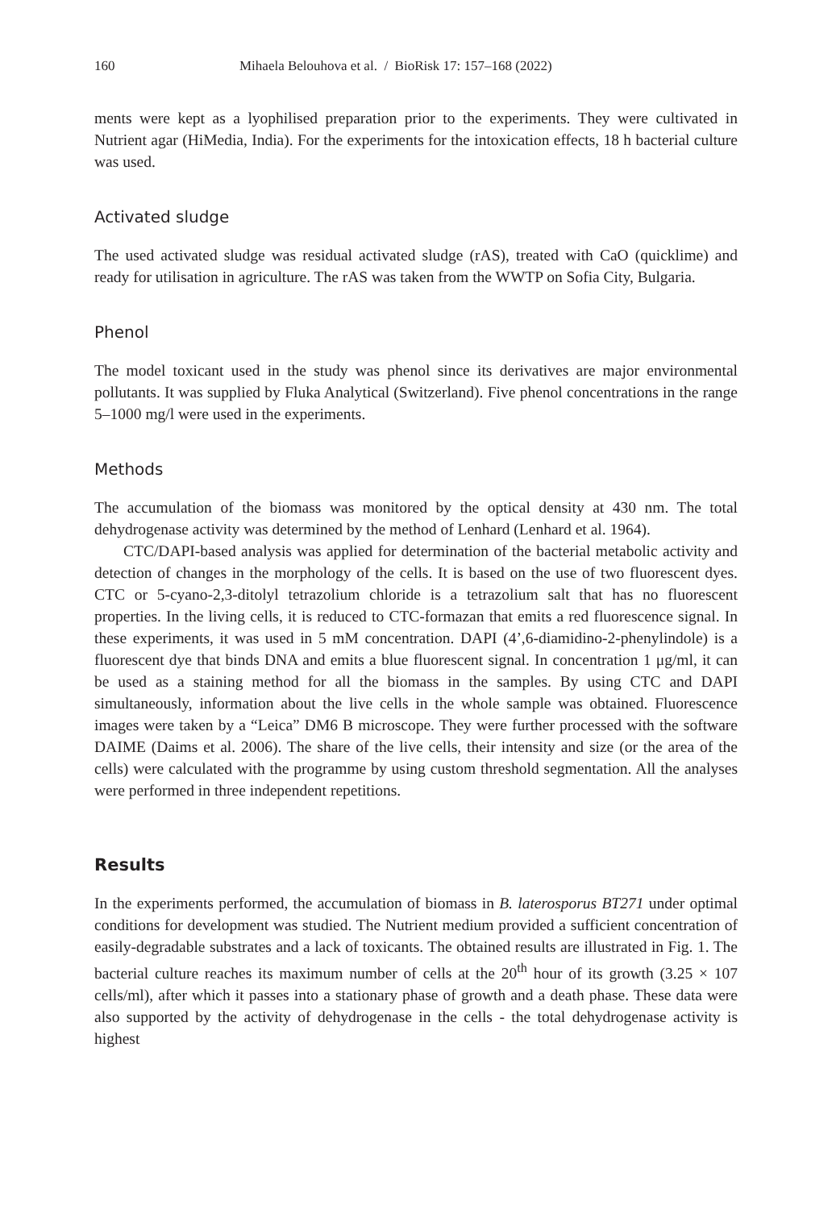160 Mihaela Belouhova et al. / BioRisk 17: 157–168 (2022)
ments were kept as a lyophilised preparation prior to the experiments. They were cultivated in Nutrient agar (HiMedia, India). For the experiments for the intoxication effects, 18 h bacterial culture was used.
Activated sludge
The used activated sludge was residual activated sludge (rAS), treated with CaO (quicklime) and ready for utilisation in agriculture. The rAS was taken from the WWTP on Sofia City, Bulgaria.
Phenol
The model toxicant used in the study was phenol since its derivatives are major environmental pollutants. It was supplied by Fluka Analytical (Switzerland). Five phenol concentrations in the range 5–1000 mg/l were used in the experiments.
Methods
The accumulation of the biomass was monitored by the optical density at 430 nm. The total dehydrogenase activity was determined by the method of Lenhard (Lenhard et al. 1964).
CTC/DAPI-based analysis was applied for determination of the bacterial metabolic activity and detection of changes in the morphology of the cells. It is based on the use of two fluorescent dyes. CTC or 5-cyano-2,3-ditolyl tetrazolium chloride is a tetrazolium salt that has no fluorescent properties. In the living cells, it is reduced to CTC-formazan that emits a red fluorescence signal. In these experiments, it was used in 5 mM concentration. DAPI (4’,6-diamidino-2-phenylindole) is a fluorescent dye that binds DNA and emits a blue fluorescent signal. In concentration 1 μg/ml, it can be used as a staining method for all the biomass in the samples. By using CTC and DAPI simultaneously, information about the live cells in the whole sample was obtained. Fluorescence images were taken by a “Leica” DM6 B microscope. They were further processed with the software DAIME (Daims et al. 2006). The share of the live cells, their intensity and size (or the area of the cells) were calculated with the programme by using custom threshold segmentation. All the analyses were performed in three independent repetitions.
Results
In the experiments performed, the accumulation of biomass in B. laterosporus BT271 under optimal conditions for development was studied. The Nutrient medium provided a sufficient concentration of easily-degradable substrates and a lack of toxicants. The obtained results are illustrated in Fig. 1. The bacterial culture reaches its maximum number of cells at the 20<sup>th</sup> hour of its growth (3.25 × 107 cells/ml), after which it passes into a stationary phase of growth and a death phase. These data were also supported by the activity of dehydrogenase in the cells - the total dehydrogenase activity is highest